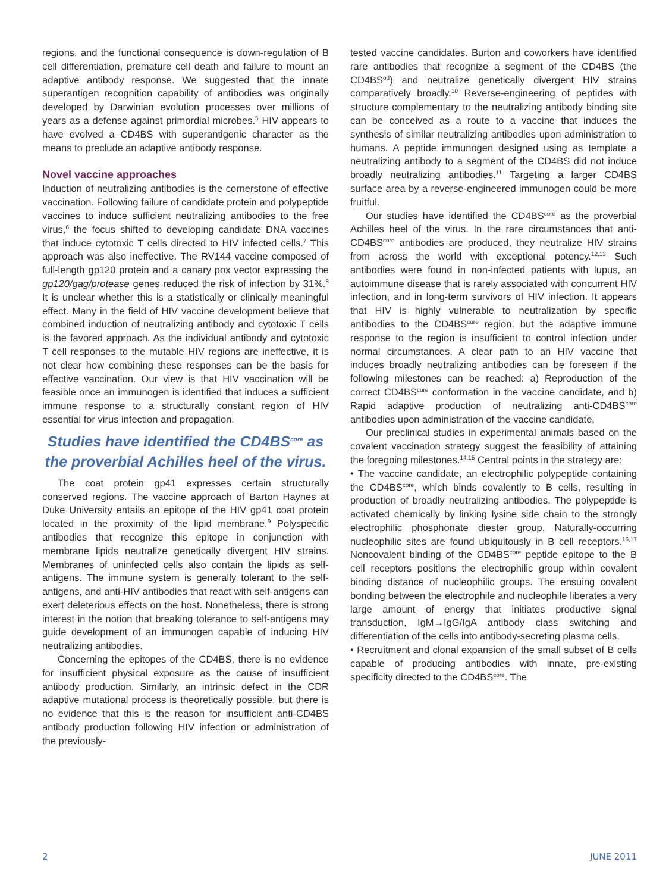regions, and the functional consequence is down-regulation of B cell differentiation, premature cell death and failure to mount an adaptive antibody response. We suggested that the innate superantigen recognition capability of antibodies was originally developed by Darwinian evolution processes over millions of years as a defense against primordial microbes.<sup>5</sup> HIV appears to have evolved a CD4BS with superantigenic character as the means to preclude an adaptive antibody response.
Novel vaccine approaches
Induction of neutralizing antibodies is the cornerstone of effective vaccination. Following failure of candidate protein and polypeptide vaccines to induce sufficient neutralizing antibodies to the free virus,<sup>6</sup> the focus shifted to developing candidate DNA vaccines that induce cytotoxic T cells directed to HIV infected cells.<sup>7</sup> This approach was also ineffective. The RV144 vaccine composed of full-length gp120 protein and a canary pox vector expressing the gp120/gag/protease genes reduced the risk of infection by 31%.<sup>8</sup> It is unclear whether this is a statistically or clinically meaningful effect. Many in the field of HIV vaccine development believe that combined induction of neutralizing antibody and cytotoxic T cells is the favored approach. As the individual antibody and cytotoxic T cell responses to the mutable HIV regions are ineffective, it is not clear how combining these responses can be the basis for effective vaccination. Our view is that HIV vaccination will be feasible once an immunogen is identified that induces a sufficient immune response to a structurally constant region of HIV essential for virus infection and propagation.
Studies have identified the CD4BS<sup>core</sup> as the proverbial Achilles heel of the virus.
The coat protein gp41 expresses certain structurally conserved regions. The vaccine approach of Barton Haynes at Duke University entails an epitope of the HIV gp41 coat protein located in the proximity of the lipid membrane.<sup>9</sup> Polyspecific antibodies that recognize this epitope in conjunction with membrane lipids neutralize genetically divergent HIV strains. Membranes of uninfected cells also contain the lipids as self-antigens. The immune system is generally tolerant to the self-antigens, and anti-HIV antibodies that react with self-antigens can exert deleterious effects on the host. Nonetheless, there is strong interest in the notion that breaking tolerance to self-antigens may guide development of an immunogen capable of inducing HIV neutralizing antibodies.
Concerning the epitopes of the CD4BS, there is no evidence for insufficient physical exposure as the cause of insufficient antibody production. Similarly, an intrinsic defect in the CDR adaptive mutational process is theoretically possible, but there is no evidence that this is the reason for insufficient anti-CD4BS antibody production following HIV infection or administration of the previously-
tested vaccine candidates. Burton and coworkers have identified rare antibodies that recognize a segment of the CD4BS (the CD4BS<sup>od</sup>) and neutralize genetically divergent HIV strains comparatively broadly.<sup>10</sup> Reverse-engineering of peptides with structure complementary to the neutralizing antibody binding site can be conceived as a route to a vaccine that induces the synthesis of similar neutralizing antibodies upon administration to humans. A peptide immunogen designed using as template a neutralizing antibody to a segment of the CD4BS did not induce broadly neutralizing antibodies.<sup>11</sup> Targeting a larger CD4BS surface area by a reverse-engineered immunogen could be more fruitful.
Our studies have identified the CD4BS<sup>core</sup> as the proverbial Achilles heel of the virus. In the rare circumstances that anti-CD4BS<sup>core</sup> antibodies are produced, they neutralize HIV strains from across the world with exceptional potency.<sup>12,13</sup> Such antibodies were found in non-infected patients with lupus, an autoimmune disease that is rarely associated with concurrent HIV infection, and in long-term survivors of HIV infection. It appears that HIV is highly vulnerable to neutralization by specific antibodies to the CD4BS<sup>core</sup> region, but the adaptive immune response to the region is insufficient to control infection under normal circumstances. A clear path to an HIV vaccine that induces broadly neutralizing antibodies can be foreseen if the following milestones can be reached: a) Reproduction of the correct CD4BS<sup>core</sup> conformation in the vaccine candidate, and b) Rapid adaptive production of neutralizing anti-CD4BS<sup>core</sup> antibodies upon administration of the vaccine candidate.
Our preclinical studies in experimental animals based on the covalent vaccination strategy suggest the feasibility of attaining the foregoing milestones.<sup>14,15</sup> Central points in the strategy are:
• The vaccine candidate, an electrophilic polypeptide containing the CD4BS<sup>core</sup>, which binds covalently to B cells, resulting in production of broadly neutralizing antibodies. The polypeptide is activated chemically by linking lysine side chain to the strongly electrophilic phosphonate diester group. Naturally-occurring nucleophilic sites are found ubiquitously in B cell receptors.<sup>16,17</sup> Noncovalent binding of the CD4BS<sup>core</sup> peptide epitope to the B cell receptors positions the electrophilic group within covalent binding distance of nucleophilic groups. The ensuing covalent bonding between the electrophile and nucleophile liberates a very large amount of energy that initiates productive signal transduction, IgM→IgG/IgA antibody class switching and differentiation of the cells into antibody-secreting plasma cells.
• Recruitment and clonal expansion of the small subset of B cells capable of producing antibodies with innate, pre-existing specificity directed to the CD4BS<sup>core</sup>. The
2 JUNE 2011